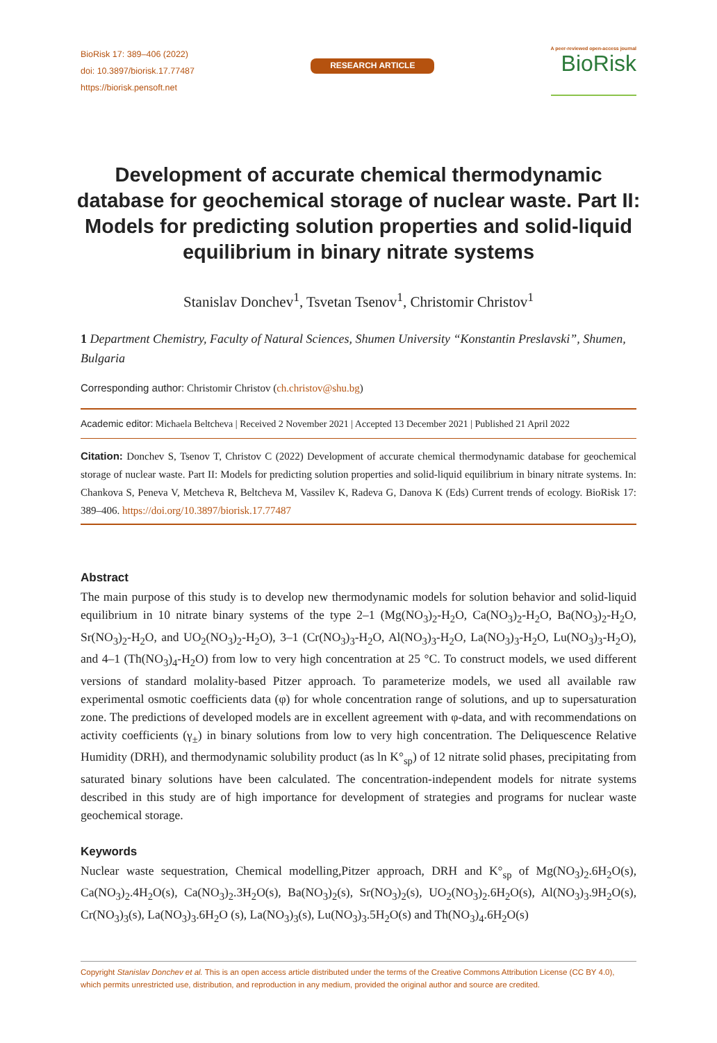BioRisk 17: 389–406 (2022)
doi: 10.3897/biorisk.17.77487
https://biorisk.pensoft.net
RESEARCH ARTICLE
A peer-reviewed open-access journal
BioRisk
Development of accurate chemical thermodynamic database for geochemical storage of nuclear waste. Part II: Models for predicting solution properties and solid-liquid equilibrium in binary nitrate systems
Stanislav Donchev<sup>1</sup>, Tsvetan Tsenov<sup>1</sup>, Christomir Christov<sup>1</sup>
1 Department Chemistry, Faculty of Natural Sciences, Shumen University “Konstantin Preslavski”, Shumen, Bulgaria
Corresponding author: Christomir Christov (ch.christov@shu.bg)
Academic editor: Michaela Beltcheva | Received 2 November 2021 | Accepted 13 December 2021 | Published 21 April 2022
Citation: Donchev S, Tsenov T, Christov C (2022) Development of accurate chemical thermodynamic database for geochemical storage of nuclear waste. Part II: Models for predicting solution properties and solid-liquid equilibrium in binary nitrate systems. In: Chankova S, Peneva V, Metcheva R, Beltcheva M, Vassilev K, Radeva G, Danova K (Eds) Current trends of ecology. BioRisk 17: 389–406. https://doi.org/10.3897/biorisk.17.77487
Abstract
The main purpose of this study is to develop new thermodynamic models for solution behavior and solid-liquid equilibrium in 10 nitrate binary systems of the type 2–1 (Mg(NO<sub>3</sub>)<sub>2</sub>-H<sub>2</sub>O, Ca(NO<sub>3</sub>)<sub>2</sub>-H<sub>2</sub>O, Ba(NO<sub>3</sub>)<sub>2</sub>-H<sub>2</sub>O, Sr(NO<sub>3</sub>)<sub>2</sub>-H<sub>2</sub>O, and UO<sub>2</sub>(NO<sub>3</sub>)<sub>2</sub>-H<sub>2</sub>O), 3–1 (Cr(NO<sub>3</sub>)<sub>3</sub>-H<sub>2</sub>O, Al(NO<sub>3</sub>)<sub>3</sub>-H<sub>2</sub>O, La(NO<sub>3</sub>)<sub>3</sub>-H<sub>2</sub>O, Lu(NO<sub>3</sub>)<sub>3</sub>-H<sub>2</sub>O), and 4–1 (Th(NO<sub>3</sub>)<sub>4</sub>-H<sub>2</sub>O) from low to very high concentration at 25 °C. To construct models, we used different versions of standard molality-based Pitzer approach. To parameterize models, we used all available raw experimental osmotic coefficients data (φ) for whole concentration range of solutions, and up to supersaturation zone. The predictions of developed models are in excellent agreement with φ-data, and with recommendations on activity coefficients (γ<sub>±</sub>) in binary solutions from low to very high concentration. The Deliquescence Relative Humidity (DRH), and thermodynamic solubility product (as ln K°<sub>sp</sub>) of 12 nitrate solid phases, precipitating from saturated binary solutions have been calculated. The concentration-independent models for nitrate systems described in this study are of high importance for development of strategies and programs for nuclear waste geochemical storage.
Keywords
Nuclear waste sequestration, Chemical modelling,Pitzer approach, DRH and K°<sub>sp</sub> of Mg(NO<sub>3</sub>)<sub>2</sub>.6H<sub>2</sub>O(s), Ca(NO<sub>3</sub>)<sub>2</sub>.4H<sub>2</sub>O(s), Ca(NO<sub>3</sub>)<sub>2</sub>.3H<sub>2</sub>O(s), Ba(NO<sub>3</sub>)<sub>2</sub>(s), Sr(NO<sub>3</sub>)<sub>2</sub>(s), UO<sub>2</sub>(NO<sub>3</sub>)<sub>2</sub>.6H<sub>2</sub>O(s), Al(NO<sub>3</sub>)<sub>3</sub>.9H<sub>2</sub>O(s), Cr(NO<sub>3</sub>)<sub>3</sub>(s), La(NO<sub>3</sub>)<sub>3</sub>.6H<sub>2</sub>O (s), La(NO<sub>3</sub>)<sub>3</sub>(s), Lu(NO<sub>3</sub>)<sub>3</sub>.5H<sub>2</sub>O(s) and Th(NO<sub>3</sub>)<sub>4</sub>.6H<sub>2</sub>O(s)
Copyright Stanislav Donchev et al. This is an open access article distributed under the terms of the Creative Commons Attribution License (CC BY 4.0), which permits unrestricted use, distribution, and reproduction in any medium, provided the original author and source are credited.